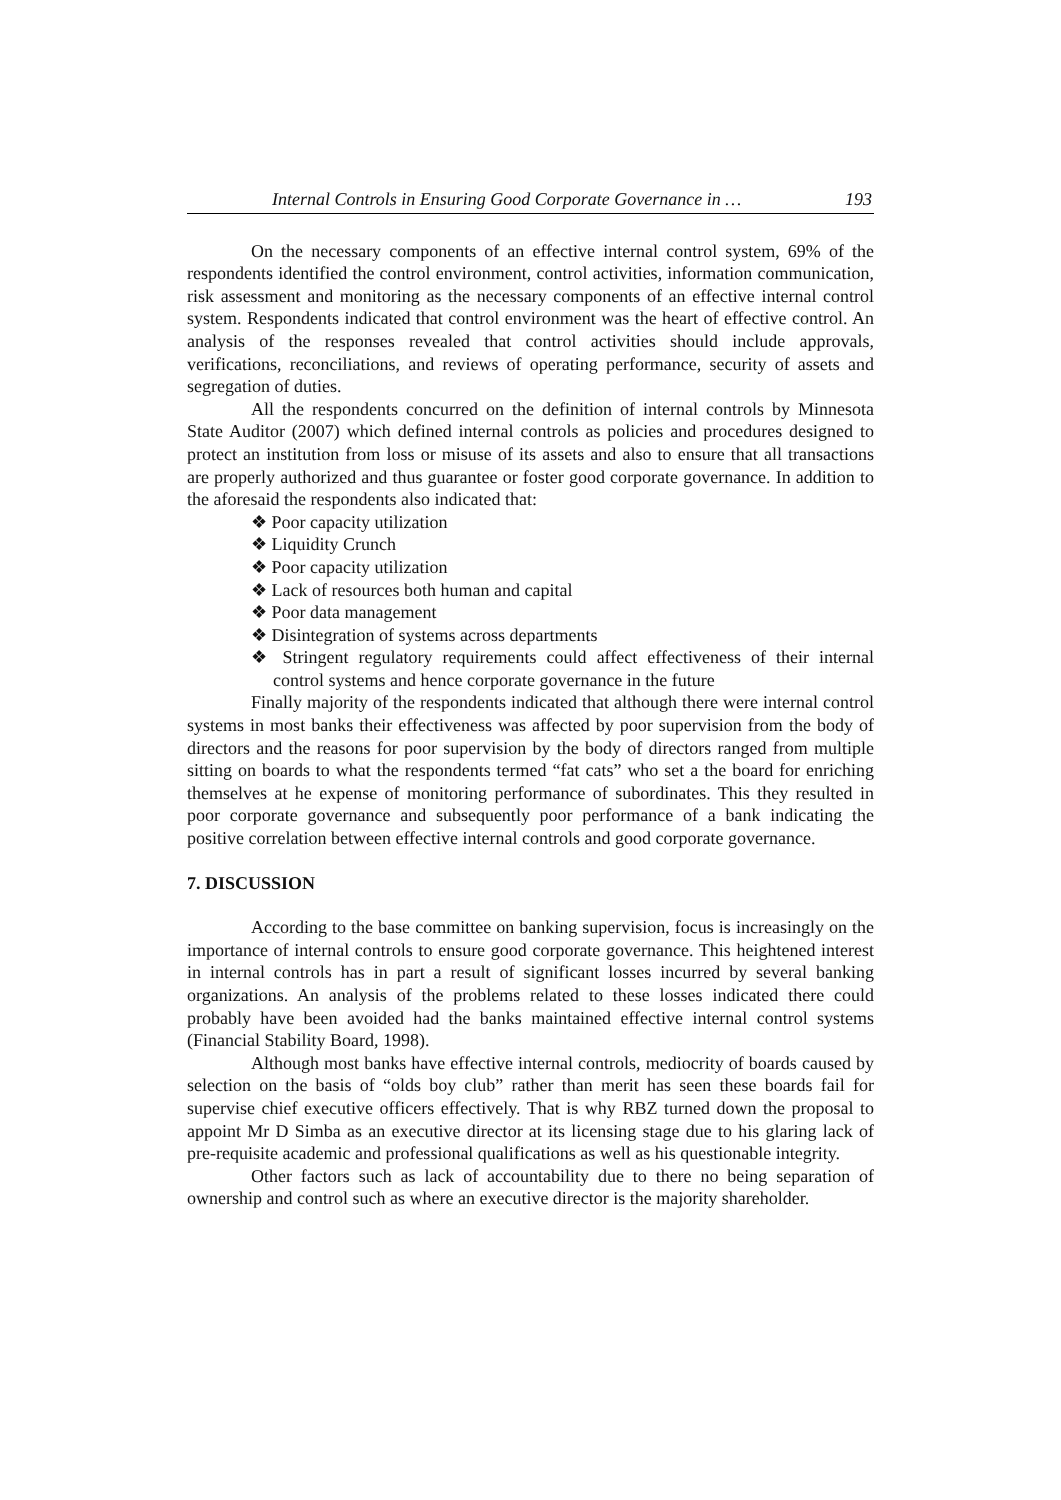Internal Controls in Ensuring Good Corporate Governance in … 193
On the necessary components of an effective internal control system, 69% of the respondents identified the control environment, control activities, information communication, risk assessment and monitoring as the necessary components of an effective internal control system. Respondents indicated that control environment was the heart of effective control. An analysis of the responses revealed that control activities should include approvals, verifications, reconciliations, and reviews of operating performance, security of assets and segregation of duties.
All the respondents concurred on the definition of internal controls by Minnesota State Auditor (2007) which defined internal controls as policies and procedures designed to protect an institution from loss or misuse of its assets and also to ensure that all transactions are properly authorized and thus guarantee or foster good corporate governance. In addition to the aforesaid the respondents also indicated that:
❖ Poor capacity utilization
❖ Liquidity Crunch
❖ Poor capacity utilization
❖ Lack of resources both human and capital
❖ Poor data management
❖ Disintegration of systems across departments
❖ Stringent regulatory requirements could affect effectiveness of their internal control systems and hence corporate governance in the future
Finally majority of the respondents indicated that although there were internal control systems in most banks their effectiveness was affected by poor supervision from the body of directors and the reasons for poor supervision by the body of directors ranged from multiple sitting on boards to what the respondents termed “fat cats” who set a the board for enriching themselves at he expense of monitoring performance of subordinates. This they resulted in poor corporate governance and subsequently poor performance of a bank indicating the positive correlation between effective internal controls and good corporate governance.
7. DISCUSSION
According to the base committee on banking supervision, focus is increasingly on the importance of internal controls to ensure good corporate governance. This heightened interest in internal controls has in part a result of significant losses incurred by several banking organizations. An analysis of the problems related to these losses indicated there could probably have been avoided had the banks maintained effective internal control systems (Financial Stability Board, 1998).
Although most banks have effective internal controls, mediocrity of boards caused by selection on the basis of “olds boy club” rather than merit has seen these boards fail for supervise chief executive officers effectively. That is why RBZ turned down the proposal to appoint Mr D Simba as an executive director at its licensing stage due to his glaring lack of pre-requisite academic and professional qualifications as well as his questionable integrity.
Other factors such as lack of accountability due to there no being separation of ownership and control such as where an executive director is the majority shareholder.